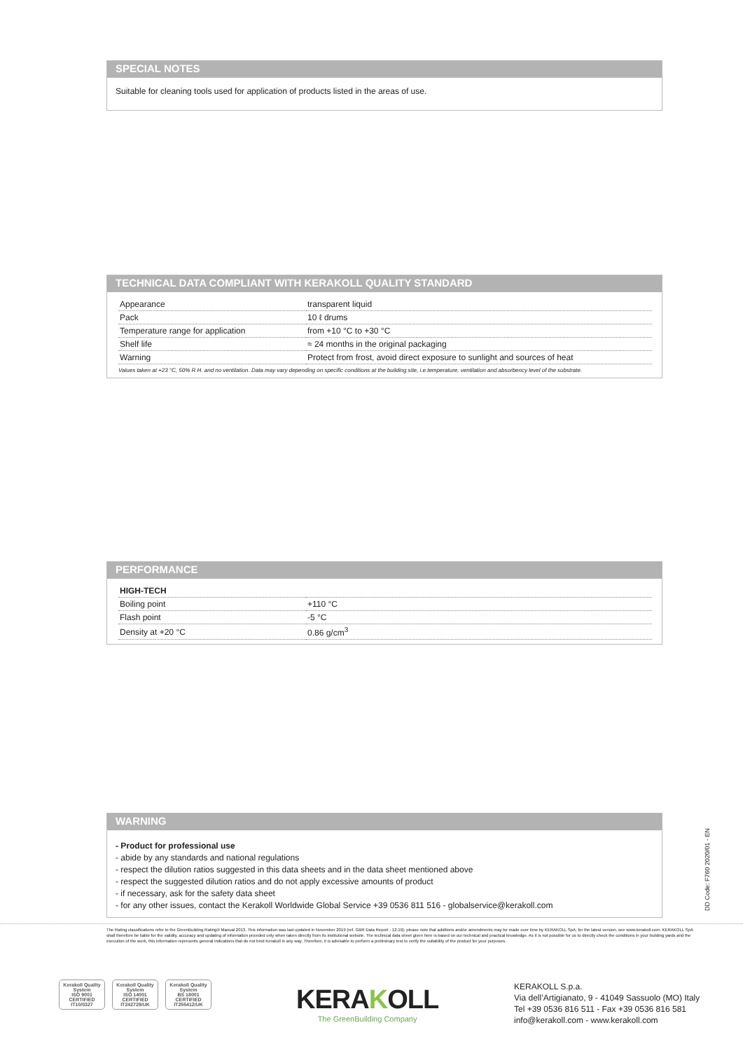SPECIAL NOTES
Suitable for cleaning tools used for application of products listed in the areas of use.
TECHNICAL DATA COMPLIANT WITH KERAKOLL QUALITY STANDARD
| Appearance | transparent liquid |
| Pack | 10 ℓ drums |
| Temperature range for application | from +10 °C to +30 °C |
| Shelf life | ≈ 24 months in the original packaging |
| Warning | Protect from frost, avoid direct exposure to sunlight and sources of heat |
Values taken at +23 °C, 50% R.H. and no ventilation. Data may vary depending on specific conditions at the building site, i.e.temperature, ventilation and absorbency level of the substrate.
PERFORMANCE
| HIGH-TECH | |
| Boiling point | +110 °C |
| Flash point | -5 °C |
| Density at +20 °C | 0.86 g/cm<sup>3</sup> |
WARNING
- Product for professional use
- abide by any standards and national regulations
- respect the dilution ratios suggested in this data sheets and in the data sheet mentioned above
- respect the suggested dilution ratios and do not apply excessive amounts of product
- if necessary, ask for the safety data sheet
- for any other issues, contact the Kerakoll Worldwide Global Service +39 0536 811 516 - globalservice@kerakoll.com
DD Code: F760 2020/01 - EN
The Rating classifications refer to the GreenBuilding Rating® Manual 2013. This information was last updated in November 2019 (ref. GBR Data Report - 12.19); please note that additions and/or amendments may be made over time by KERAKOLL SpA; for the latest version, see www.kerakoll.com. KERAKOLL SpA shall therefore be liable for the validity, accuracy and updating of information provided only when taken directly from its institutional website. The technical data sheet given here is based on our technical and practical knowledge. As it is not possible for us to directly check the conditions in your building yards and the execution of the work, this information represents general indications that do not bind Kerakoll in any way. Therefore, it is advisable to perform a preliminary test to verify the suitability of the product for your purposes.
Kerakoll Quality System
ISO 9001 CERTIFIED IT10/0327
Kerakoll Quality System
ISO 14001 CERTIFIED IT242729/UK
Kerakoll Quality System
BS 18001 CERTIFIED IT255412/UK
KERAKOLL
The GreenBuilding Company
KERAKOLL S.p.a.
Via dell’Artigianato, 9 - 41049 Sassuolo (MO) Italy
Tel +39 0536 816 511 - Fax +39 0536 816 581
info@kerakoll.com - www.kerakoll.com